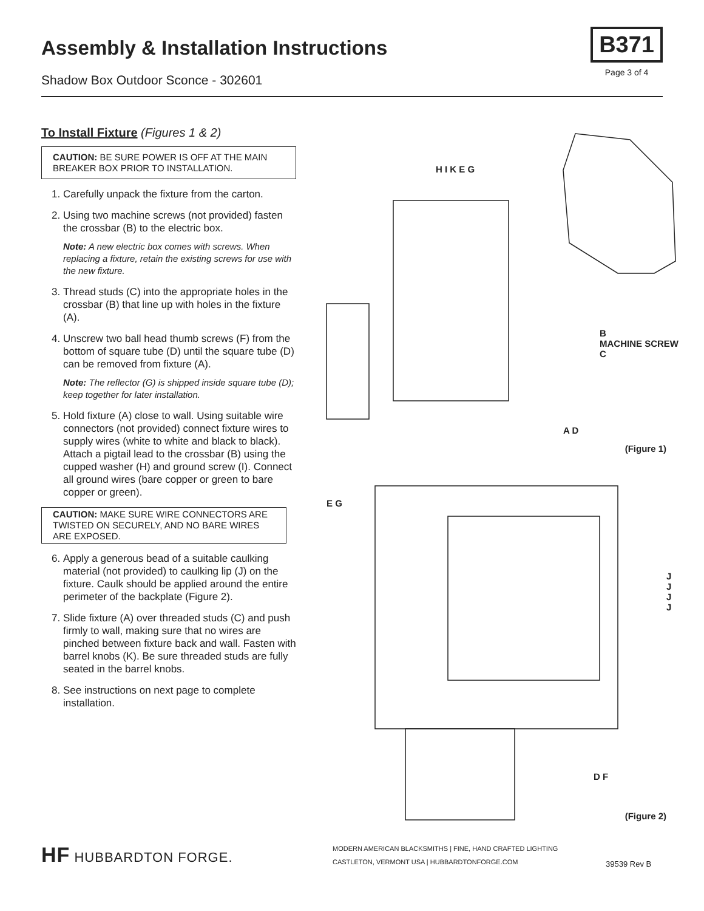Assembly & Installation Instructions
Shadow Box Outdoor Sconce - 302601
B371
Page 3 of 4
To Install Fixture (Figures 1 & 2)
CAUTION: BE SURE POWER IS OFF AT THE MAIN BREAKER BOX PRIOR TO INSTALLATION.
1. Carefully unpack the fixture from the carton.
2. Using two machine screws (not provided) fasten the crossbar (B) to the electric box.
Note: A new electric box comes with screws. When replacing a fixture, retain the existing screws for use with the new fixture.
3. Thread studs (C) into the appropriate holes in the crossbar (B) that line up with holes in the fixture (A).
4. Unscrew two ball head thumb screws (F) from the bottom of square tube (D) until the square tube (D) can be removed from fixture (A).
Note: The reflector (G) is shipped inside square tube (D); keep together for later installation.
5. Hold fixture (A) close to wall. Using suitable wire connectors (not provided) connect fixture wires to supply wires (white to white and black to black). Attach a pigtail lead to the crossbar (B) using the cupped washer (H) and ground screw (I). Connect all ground wires (bare copper or green to bare copper or green).
CAUTION: MAKE SURE WIRE CONNECTORS ARE TWISTED ON SECURELY, AND NO BARE WIRES ARE EXPOSED.
6. Apply a generous bead of a suitable caulking material (not provided) to caulking lip (J) on the fixture. Caulk should be applied around the entire perimeter of the backplate (Figure 2).
7. Slide fixture (A) over threaded studs (C) and push firmly to wall, making sure that no wires are pinched between fixture back and wall. Fasten with barrel knobs (K). Be sure threaded studs are fully seated in the barrel knobs.
8. See instructions on next page to complete installation.
(Figure 1)
(Figure 2)
H I K E G
B
MACHINE SCREW C
A D
E G
J J J J
D F
HF HUBBARDTON FORGE.
MODERN AMERICAN BLACKSMITHS | FINE, HAND CRAFTED LIGHTING
CASTLETON, VERMONT USA | HUBBARDTONFORGE.COM
39539 Rev B